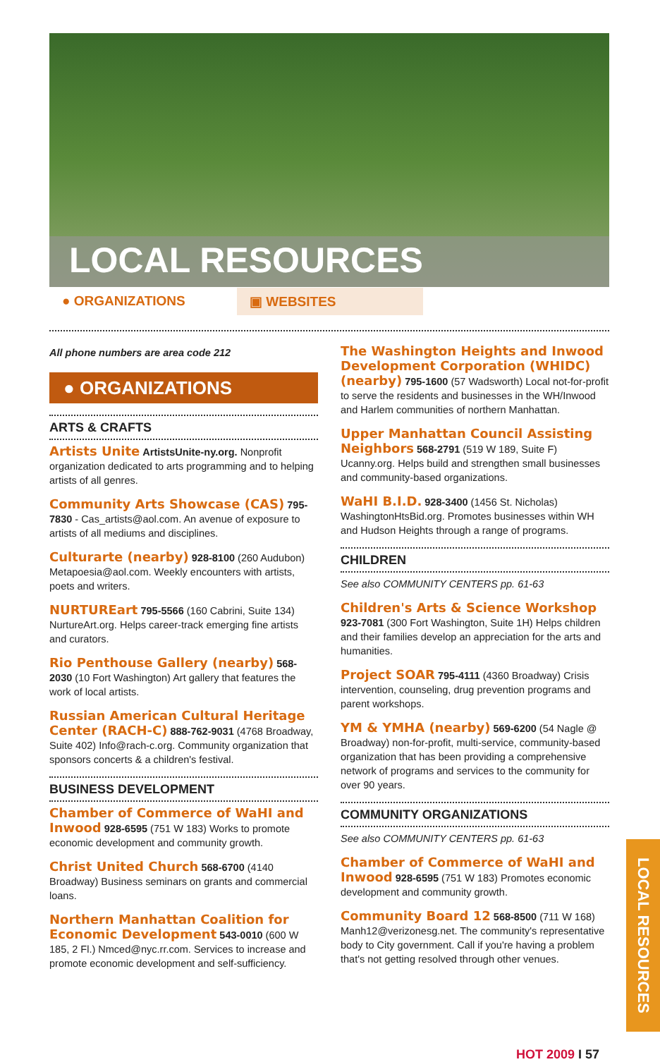LOCAL RESOURCES
● ORGANIZATIONS ▣ WEBSITES
All phone numbers are area code 212
● ORGANIZATIONS
ARTS & CRAFTS
Artists Unite ArtistsUnite-ny.org. Nonprofit organization dedicated to arts programming and to helping artists of all genres.
Community Arts Showcase (CAS) 795-7830 - Cas_artists@aol.com. An avenue of exposure to artists of all mediums and disciplines.
Culturarte (nearby) 928-8100 (260 Audubon) Metapoesia@aol.com. Weekly encounters with artists, poets and writers.
NURTUREart 795-5566 (160 Cabrini, Suite 134) NurtureArt.org. Helps career-track emerging fine artists and curators.
Rio Penthouse Gallery (nearby) 568-2030 (10 Fort Washington) Art gallery that features the work of local artists.
Russian American Cultural Heritage Center (RACH-C) 888-762-9031 (4768 Broadway, Suite 402) Info@rach-c.org. Community organization that sponsors concerts & a children's festival.
BUSINESS DEVELOPMENT
Chamber of Commerce of WaHI and Inwood 928-6595 (751 W 183) Works to promote economic development and community growth.
Christ United Church 568-6700 (4140 Broadway) Business seminars on grants and commercial loans.
Northern Manhattan Coalition for Economic Development 543-0010 (600 W 185, 2 Fl.) Nmced@nyc.rr.com. Services to increase and promote economic development and self-sufficiency.
The Washington Heights and Inwood Development Corporation (WHIDC) (nearby) 795-1600 (57 Wadsworth) Local not-for-profit to serve the residents and businesses in the WH/Inwood and Harlem communities of northern Manhattan.
Upper Manhattan Council Assisting Neighbors 568-2791 (519 W 189, Suite F) Ucanny.org. Helps build and strengthen small businesses and community-based organizations.
WaHI B.I.D. 928-3400 (1456 St. Nicholas) WashingtonHtsBid.org. Promotes businesses within WH and Hudson Heights through a range of programs.
CHILDREN
See also COMMUNITY CENTERS pp. 61-63
Children's Arts & Science Workshop 923-7081 (300 Fort Washington, Suite 1H) Helps children and their families develop an appreciation for the arts and humanities.
Project SOAR 795-4111 (4360 Broadway) Crisis intervention, counseling, drug prevention programs and parent workshops.
YM & YMHA (nearby) 569-6200 (54 Nagle @ Broadway) non-for-profit, multi-service, community-based organization that has been providing a comprehensive network of programs and services to the community for over 90 years.
COMMUNITY ORGANIZATIONS
See also COMMUNITY CENTERS pp. 61-63
Chamber of Commerce of WaHI and Inwood 928-6595 (751 W 183) Promotes economic development and community growth.
Community Board 12 568-8500 (711 W 168) Manh12@verizonesg.net. The community's representative body to City government. Call if you're having a problem that's not getting resolved through other venues.
LOCAL RESOURCES
HOT 2009 I 57